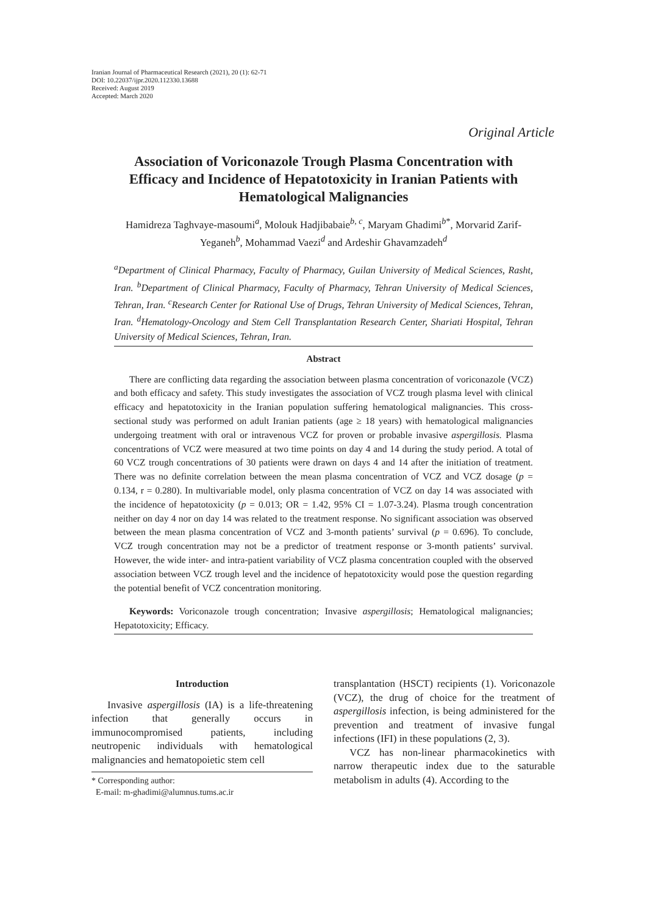Iranian Journal of Pharmaceutical Research (2021), 20 (1): 62-71
DOI: 10.22037/ijpr.2020.112330.13688
Received: August 2019
Accepted: March 2020
Original Article
Association of Voriconazole Trough Plasma Concentration with Efficacy and Incidence of Hepatotoxicity in Iranian Patients with Hematological Malignancies
Hamidreza Taghvaye-masoumi<sup>a</sup>, Molouk Hadjibabaie<sup>b, c</sup>, Maryam Ghadimi<sup>b*</sup>, Morvarid Zarif-Yeganeh<sup>b</sup>, Mohammad Vaezi<sup>d</sup> and Ardeshir Ghavamzadeh<sup>d</sup>
<sup>a</sup> Department of Clinical Pharmacy, Faculty of Pharmacy, Guilan University of Medical Sciences, Rasht, Iran. <sup>b</sup>Department of Clinical Pharmacy, Faculty of Pharmacy, Tehran University of Medical Sciences, Tehran, Iran. <sup>c</sup>Research Center for Rational Use of Drugs, Tehran University of Medical Sciences, Tehran, Iran. <sup>d</sup>Hematology-Oncology and Stem Cell Transplantation Research Center, Shariati Hospital, Tehran University of Medical Sciences, Tehran, Iran.
Abstract
There are conflicting data regarding the association between plasma concentration of voriconazole (VCZ) and both efficacy and safety. This study investigates the association of VCZ trough plasma level with clinical efficacy and hepatotoxicity in the Iranian population suffering hematological malignancies. This cross-sectional study was performed on adult Iranian patients (age ≥ 18 years) with hematological malignancies undergoing treatment with oral or intravenous VCZ for proven or probable invasive aspergillosis. Plasma concentrations of VCZ were measured at two time points on day 4 and 14 during the study period. A total of 60 VCZ trough concentrations of 30 patients were drawn on days 4 and 14 after the initiation of treatment. There was no definite correlation between the mean plasma concentration of VCZ and VCZ dosage (p = 0.134, r = 0.280). In multivariable model, only plasma concentration of VCZ on day 14 was associated with the incidence of hepatotoxicity (p = 0.013; OR = 1.42, 95% CI = 1.07-3.24). Plasma trough concentration neither on day 4 nor on day 14 was related to the treatment response. No significant association was observed between the mean plasma concentration of VCZ and 3-month patients’ survival (p = 0.696). To conclude, VCZ trough concentration may not be a predictor of treatment response or 3-month patients’ survival. However, the wide inter- and intra-patient variability of VCZ plasma concentration coupled with the observed association between VCZ trough level and the incidence of hepatotoxicity would pose the question regarding the potential benefit of VCZ concentration monitoring.
Keywords: Voriconazole trough concentration; Invasive aspergillosis; Hematological malignancies; Hepatotoxicity; Efficacy.
Introduction
Invasive aspergillosis (IA) is a life-threatening infection that generally occurs in immunocompromised patients, including neutropenic individuals with hematological malignancies and hematopoietic stem cell
* Corresponding author:
E-mail: m-ghadimi@alumnus.tums.ac.ir
transplantation (HSCT) recipients (1). Voriconazole (VCZ), the drug of choice for the treatment of aspergillosis infection, is being administered for the prevention and treatment of invasive fungal infections (IFI) in these populations (2, 3).
VCZ has non-linear pharmacokinetics with narrow therapeutic index due to the saturable metabolism in adults (4). According to the